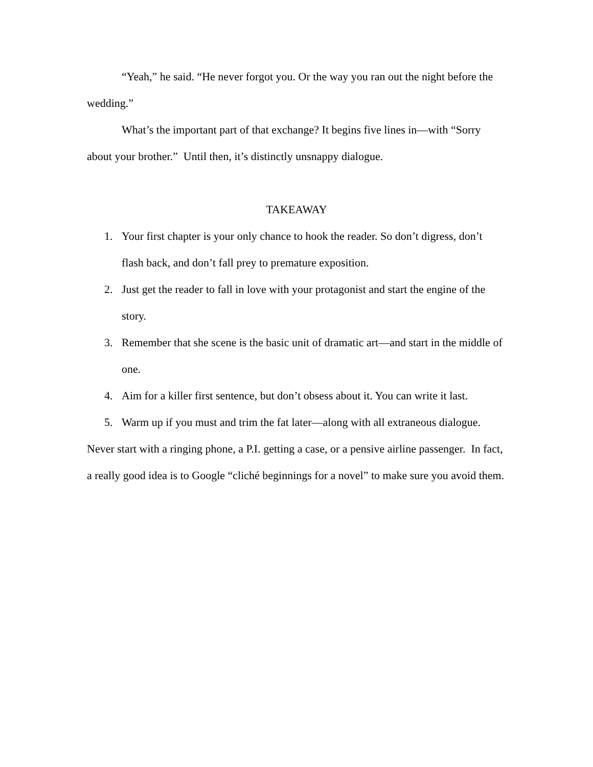“Yeah,” he said. “He never forgot you. Or the way you ran out the night before the wedding.”
What’s the important part of that exchange? It begins five lines in—with “Sorry about your brother.” Until then, it’s distinctly unsnappy dialogue.
TAKEAWAY
1. Your first chapter is your only chance to hook the reader. So don’t digress, don’t flash back, and don’t fall prey to premature exposition.
2. Just get the reader to fall in love with your protagonist and start the engine of the story.
3. Remember that she scene is the basic unit of dramatic art—and start in the middle of one.
4. Aim for a killer first sentence, but don’t obsess about it. You can write it last.
5. Warm up if you must and trim the fat later—along with all extraneous dialogue.
Never start with a ringing phone, a P.I. getting a case, or a pensive airline passenger. In fact, a really good idea is to Google “cliché beginnings for a novel” to make sure you avoid them.